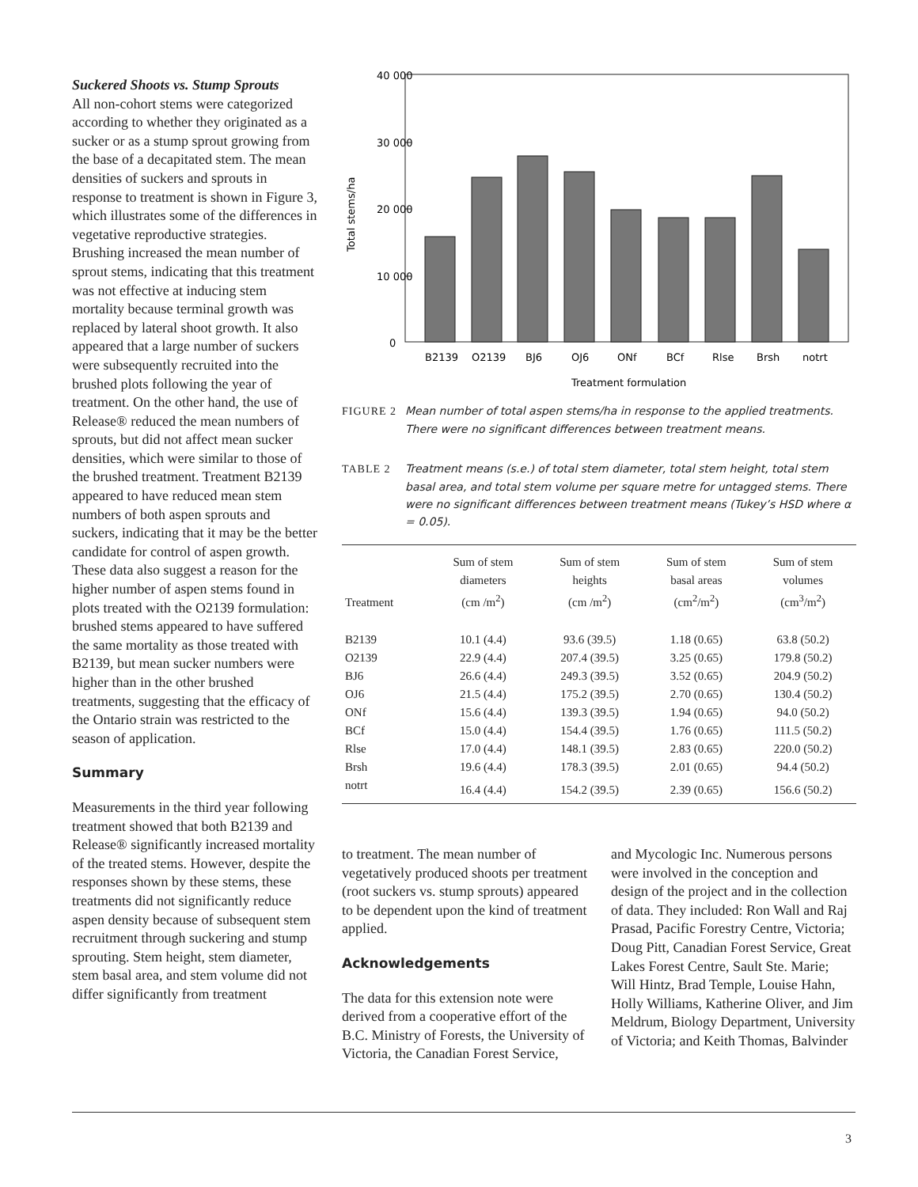Suckered Shoots vs. Stump Sprouts
All non-cohort stems were categorized according to whether they originated as a sucker or as a stump sprout growing from the base of a decapitated stem. The mean densities of suckers and sprouts in response to treatment is shown in Figure 3, which illustrates some of the differences in vegetative reproductive strategies. Brushing increased the mean number of sprout stems, indicating that this treatment was not effective at inducing stem mortality because terminal growth was replaced by lateral shoot growth. It also appeared that a large number of suckers were subsequently recruited into the brushed plots following the year of treatment. On the other hand, the use of Release® reduced the mean numbers of sprouts, but did not affect mean sucker densities, which were similar to those of the brushed treatment. Treatment B2139 appeared to have reduced mean stem numbers of both aspen sprouts and suckers, indicating that it may be the better candidate for control of aspen growth. These data also suggest a reason for the higher number of aspen stems found in plots treated with the O2139 formulation: brushed stems appeared to have suffered the same mortality as those treated with B2139, but mean sucker numbers were higher than in the other brushed treatments, suggesting that the efficacy of the Ontario strain was restricted to the season of application.
Summary
Measurements in the third year following treatment showed that both B2139 and Release® significantly increased mortality of the treated stems. However, despite the responses shown by these stems, these treatments did not significantly reduce aspen density because of subsequent stem recruitment through suckering and stump sprouting. Stem height, stem diameter, stem basal area, and stem volume did not differ significantly from treatment
40 000
30 000
20 000
10 000
0
Total stems/ha
B2139
O2139
BJ6
OJ6
ONf
BCf
Rlse
Brsh
notrt
Treatment formulation
FIGURE 2 Mean number of total aspen stems/ha in response to the applied treatments. There were no significant differences between treatment means.
TABLE 2 Treatment means (s.e.) of total stem diameter, total stem height, total stem basal area, and total stem volume per square metre for untagged stems. There were no significant differences between treatment means (Tukey’s HSD where α = 0.05).
| Treatment | Sum of stem diameters (cm /m<sup>2</sup>) | Sum of stem heights (cm /m<sup>2</sup>) | Sum of stem basal areas (cm<sup>2</sup>/m<sup>2</sup>) | Sum of stem volumes (cm<sup>3</sup>/m<sup>2</sup>) |
| --- | --- | --- | --- | --- |
| B2139 | 10.1 (4.4) | 93.6 (39.5) | 1.18 (0.65) | 63.8 (50.2) |
| O2139 | 22.9 (4.4) | 207.4 (39.5) | 3.25 (0.65) | 179.8 (50.2) |
| BJ6 | 26.6 (4.4) | 249.3 (39.5) | 3.52 (0.65) | 204.9 (50.2) |
| OJ6 | 21.5 (4.4) | 175.2 (39.5) | 2.70 (0.65) | 130.4 (50.2) |
| ONf | 15.6 (4.4) | 139.3 (39.5) | 1.94 (0.65) | 94.0 (50.2) |
| BCf | 15.0 (4.4) | 154.4 (39.5) | 1.76 (0.65) | 111.5 (50.2) |
| Rlse | 17.0 (4.4) | 148.1 (39.5) | 2.83 (0.65) | 220.0 (50.2) |
| Brsh | 19.6 (4.4) | 178.3 (39.5) | 2.01 (0.65) | 94.4 (50.2) |
| notrt | 16.4 (4.4) | 154.2 (39.5) | 2.39 (0.65) | 156.6 (50.2) |
to treatment. The mean number of vegetatively produced shoots per treatment (root suckers vs. stump sprouts) appeared to be dependent upon the kind of treatment applied.
Acknowledgements
The data for this extension note were derived from a cooperative effort of the B.C. Ministry of Forests, the University of Victoria, the Canadian Forest Service,
and Mycologic Inc. Numerous persons were involved in the conception and design of the project and in the collection of data. They included: Ron Wall and Raj Prasad, Pacific Forestry Centre, Victoria; Doug Pitt, Canadian Forest Service, Great Lakes Forest Centre, Sault Ste. Marie; Will Hintz, Brad Temple, Louise Hahn, Holly Williams, Katherine Oliver, and Jim Meldrum, Biology Department, University of Victoria; and Keith Thomas, Balvinder
3